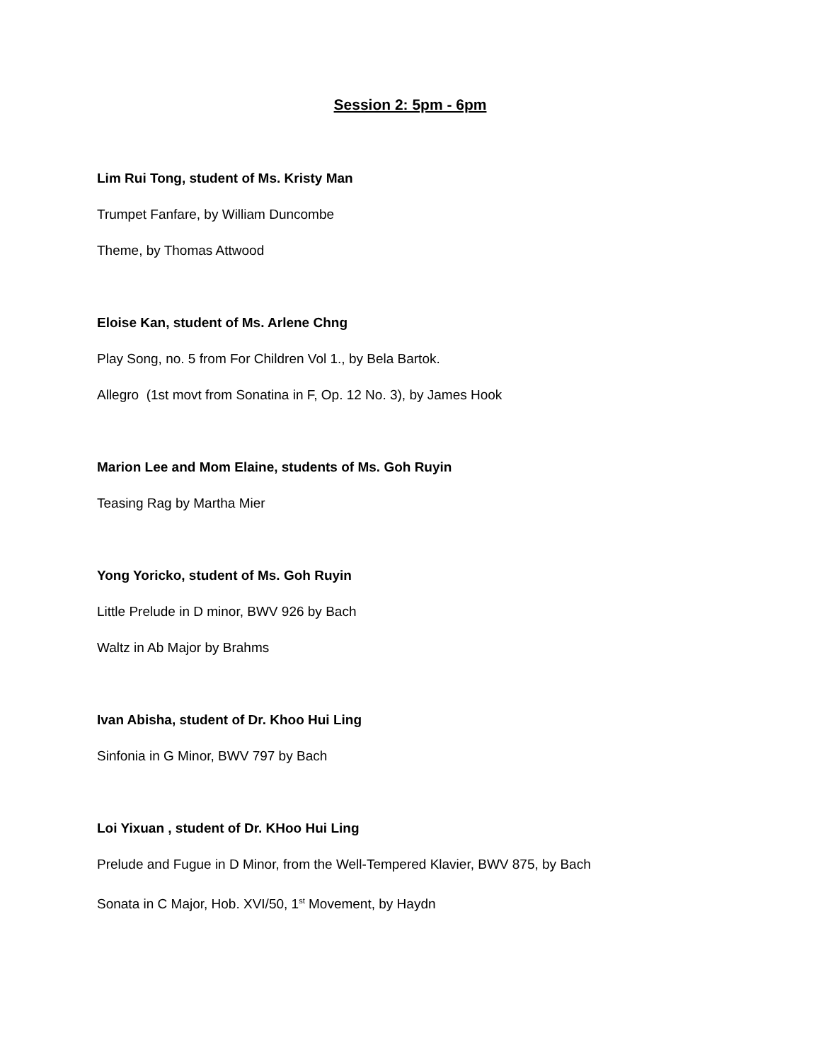Session 2: 5pm - 6pm
Lim Rui Tong, student of Ms. Kristy Man
Trumpet Fanfare, by William Duncombe
Theme, by Thomas Attwood
Eloise Kan, student of Ms. Arlene Chng
Play Song, no. 5 from For Children Vol 1., by Bela Bartok.
Allegro (1st movt from Sonatina in F, Op. 12 No. 3), by James Hook
Marion Lee and Mom Elaine, students of Ms. Goh Ruyin
Teasing Rag by Martha Mier
Yong Yoricko, student of Ms. Goh Ruyin
Little Prelude in D minor, BWV 926 by Bach
Waltz in Ab Major by Brahms
Ivan Abisha, student of Dr. Khoo Hui Ling
Sinfonia in G Minor, BWV 797 by Bach
Loi Yixuan , student of Dr. KHoo Hui Ling
Prelude and Fugue in D Minor, from the Well-Tempered Klavier, BWV 875, by Bach
Sonata in C Major, Hob. XVI/50, 1<sup>st</sup> Movement, by Haydn